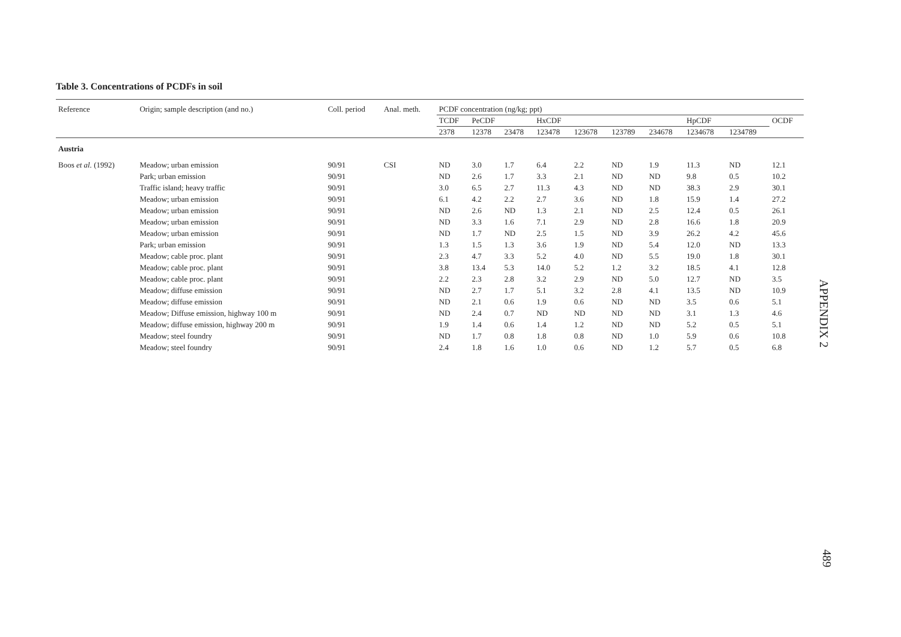Table 3. Concentrations of PCDFs in soil
| Reference | Origin; sample description (and no.) | Coll. period | Anal. meth. | PCDF concentration (ng/kg; ppt) | | | | | | | | | |
| --- | --- | --- | --- | --- | --- | --- | --- | --- | --- | --- | --- | --- | --- |
| | | | | TCDF | PeCDF | | HxCDF | | | | HpCDF | | OCDF |
| | | | | 2378 | 12378 | 23478 | 123478 | 123678 | 123789 | 234678 | 1234678 | 1234789 | |
| Austria | | | | | | | | | | | | | |
| Boos et al. (1992) | Meadow; urban emission | 90/91 | CSI | ND | 3.0 | 1.7 | 6.4 | 2.2 | ND | 1.9 | 11.3 | ND | 12.1 |
| | Park; urban emission | 90/91 | | ND | 2.6 | 1.7 | 3.3 | 2.1 | ND | ND | 9.8 | 0.5 | 10.2 |
| | Traffic island; heavy traffic | 90/91 | | 3.0 | 6.5 | 2.7 | 11.3 | 4.3 | ND | ND | 38.3 | 2.9 | 30.1 |
| | Meadow; urban emission | 90/91 | | 6.1 | 4.2 | 2.2 | 2.7 | 3.6 | ND | 1.8 | 15.9 | 1.4 | 27.2 |
| | Meadow; urban emission | 90/91 | | ND | 2.6 | ND | 1.3 | 2.1 | ND | 2.5 | 12.4 | 0.5 | 26.1 |
| | Meadow; urban emission | 90/91 | | ND | 3.3 | 1.6 | 7.1 | 2.9 | ND | 2.8 | 16.6 | 1.8 | 20.9 |
| | Meadow; urban emission | 90/91 | | ND | 1.7 | ND | 2.5 | 1.5 | ND | 3.9 | 26.2 | 4.2 | 45.6 |
| | Park; urban emission | 90/91 | | 1.3 | 1.5 | 1.3 | 3.6 | 1.9 | ND | 5.4 | 12.0 | ND | 13.3 |
| | Meadow; cable proc. plant | 90/91 | | 2.3 | 4.7 | 3.3 | 5.2 | 4.0 | ND | 5.5 | 19.0 | 1.8 | 30.1 |
| | Meadow; cable proc. plant | 90/91 | | 3.8 | 13.4 | 5.3 | 14.0 | 5.2 | 1.2 | 3.2 | 18.5 | 4.1 | 12.8 |
| | Meadow; cable proc. plant | 90/91 | | 2.2 | 2.3 | 2.8 | 3.2 | 2.9 | ND | 5.0 | 12.7 | ND | 3.5 |
| | Meadow; diffuse emission | 90/91 | | ND | 2.7 | 1.7 | 5.1 | 3.2 | 2.8 | 4.1 | 13.5 | ND | 10.9 |
| | Meadow; diffuse emission | 90/91 | | ND | 2.1 | 0.6 | 1.9 | 0.6 | ND | ND | 3.5 | 0.6 | 5.1 |
| | Meadow; Diffuse emission, highway 100 m | 90/91 | | ND | 2.4 | 0.7 | ND | ND | ND | ND | 3.1 | 1.3 | 4.6 |
| | Meadow; diffuse emission, highway 200 m | 90/91 | | 1.9 | 1.4 | 0.6 | 1.4 | 1.2 | ND | ND | 5.2 | 0.5 | 5.1 |
| | Meadow; steel foundry | 90/91 | | ND | 1.7 | 0.8 | 1.8 | 0.8 | ND | 1.0 | 5.9 | 0.6 | 10.8 |
| | Meadow; steel foundry | 90/91 | | 2.4 | 1.8 | 1.6 | 1.0 | 0.6 | ND | 1.2 | 5.7 | 0.5 | 6.8 |
APPENDIX 2
489